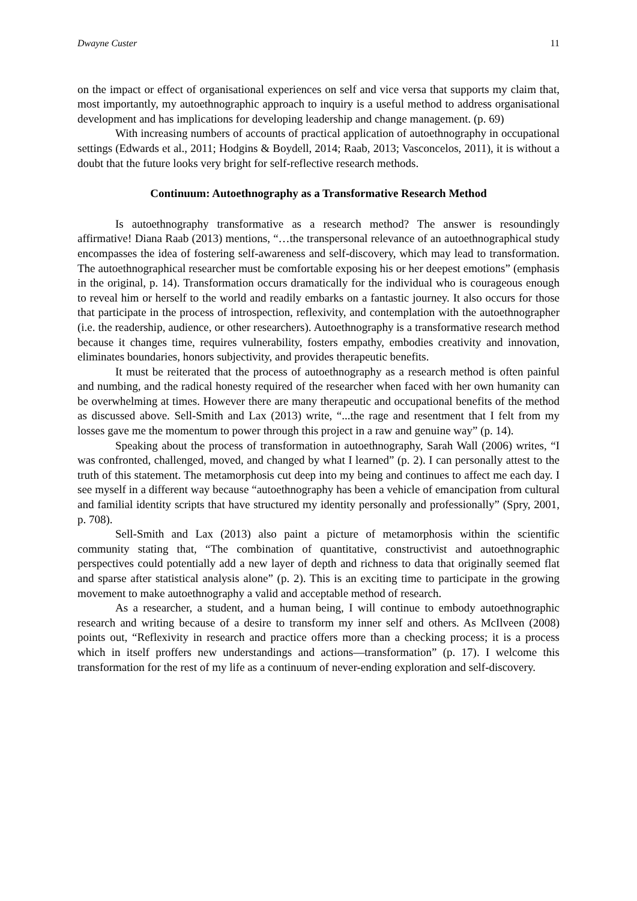Dwayne Custer 11
on the impact or effect of organisational experiences on self and vice versa that supports my claim that, most importantly, my autoethnographic approach to inquiry is a useful method to address organisational development and has implications for developing leadership and change management. (p. 69)
With increasing numbers of accounts of practical application of autoethnography in occupational settings (Edwards et al., 2011; Hodgins & Boydell, 2014; Raab, 2013; Vasconcelos, 2011), it is without a doubt that the future looks very bright for self-reflective research methods.
Continuum: Autoethnography as a Transformative Research Method
Is autoethnography transformative as a research method? The answer is resoundingly affirmative! Diana Raab (2013) mentions, “…the transpersonal relevance of an autoethnographical study encompasses the idea of fostering self-awareness and self-discovery, which may lead to transformation. The autoethnographical researcher must be comfortable exposing his or her deepest emotions” (emphasis in the original, p. 14). Transformation occurs dramatically for the individual who is courageous enough to reveal him or herself to the world and readily embarks on a fantastic journey. It also occurs for those that participate in the process of introspection, reflexivity, and contemplation with the autoethnographer (i.e. the readership, audience, or other researchers). Autoethnography is a transformative research method because it changes time, requires vulnerability, fosters empathy, embodies creativity and innovation, eliminates boundaries, honors subjectivity, and provides therapeutic benefits.
It must be reiterated that the process of autoethnography as a research method is often painful and numbing, and the radical honesty required of the researcher when faced with her own humanity can be overwhelming at times. However there are many therapeutic and occupational benefits of the method as discussed above. Sell-Smith and Lax (2013) write, “...the rage and resentment that I felt from my losses gave me the momentum to power through this project in a raw and genuine way” (p. 14).
Speaking about the process of transformation in autoethnography, Sarah Wall (2006) writes, “I was confronted, challenged, moved, and changed by what I learned” (p. 2). I can personally attest to the truth of this statement. The metamorphosis cut deep into my being and continues to affect me each day. I see myself in a different way because “autoethnography has been a vehicle of emancipation from cultural and familial identity scripts that have structured my identity personally and professionally” (Spry, 2001, p. 708).
Sell-Smith and Lax (2013) also paint a picture of metamorphosis within the scientific community stating that, “The combination of quantitative, constructivist and autoethnographic perspectives could potentially add a new layer of depth and richness to data that originally seemed flat and sparse after statistical analysis alone” (p. 2). This is an exciting time to participate in the growing movement to make autoethnography a valid and acceptable method of research.
As a researcher, a student, and a human being, I will continue to embody autoethnographic research and writing because of a desire to transform my inner self and others. As McIlveen (2008) points out, “Reflexivity in research and practice offers more than a checking process; it is a process which in itself proffers new understandings and actions—transformation” (p. 17). I welcome this transformation for the rest of my life as a continuum of never-ending exploration and self-discovery.